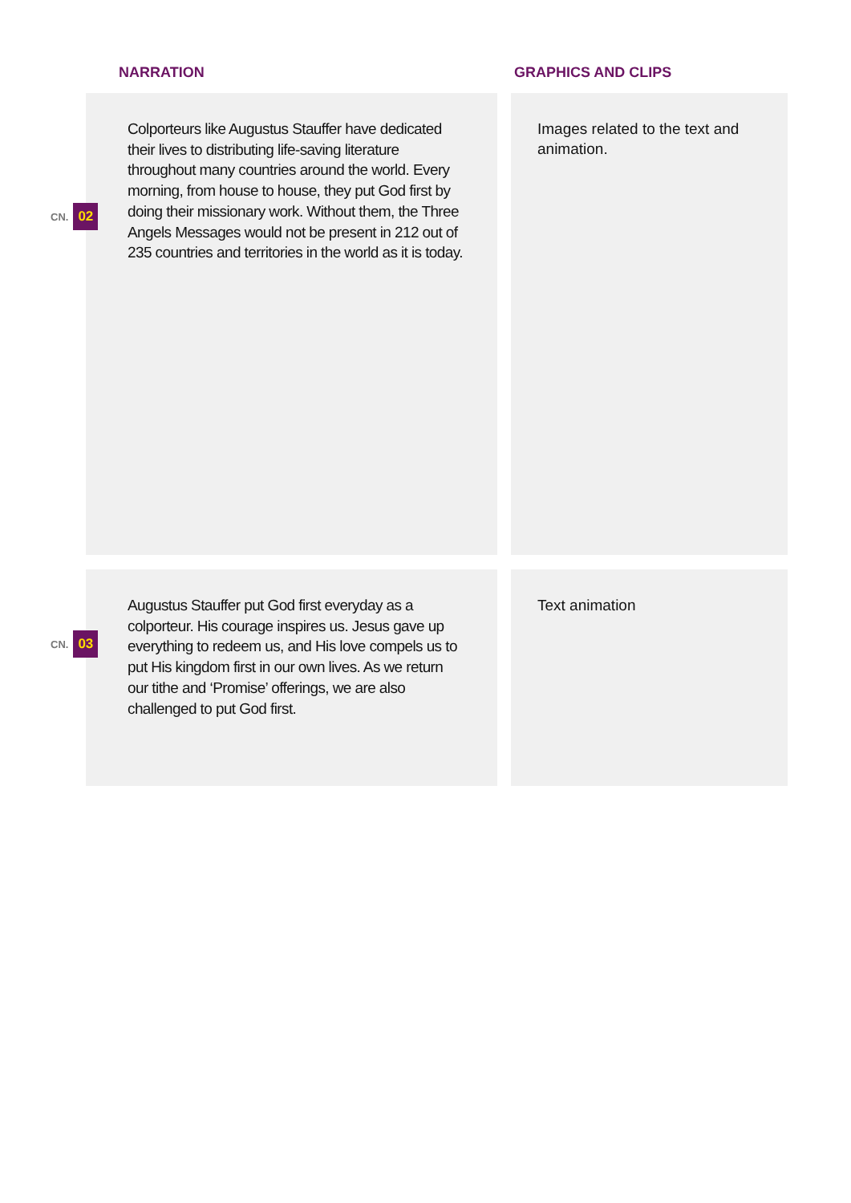NARRATION GRAPHICS AND CLIPS
Colporteurs like Augustus Stauffer have dedicated their lives to distributing life-saving literature throughout many countries around the world. Every morning, from house to house, they put God first by doing their missionary work. Without them, the Three Angels Messages would not be present in 212 out of 235 countries and territories in the world as it is today.
CN. 02
Images related to the text and animation.
Augustus Stauffer put God first everyday as a colporteur. His courage inspires us. Jesus gave up everything to redeem us, and His love compels us to put His kingdom first in our own lives. As we return our tithe and ‘Promise’ offerings, we are also challenged to put God first.
CN. 03
Text animation